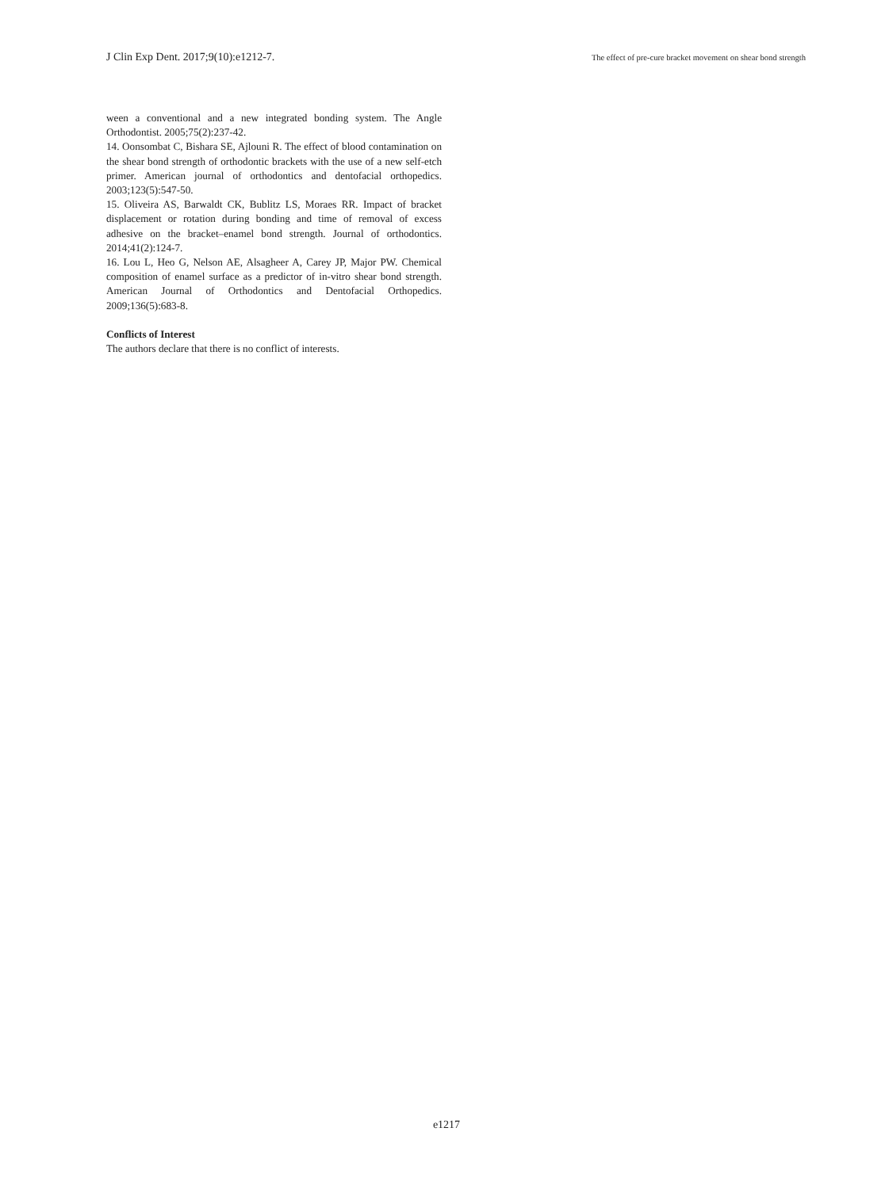J Clin Exp Dent. 2017;9(10):e1212-7. The effect of pre-cure bracket movement on shear bond strength
ween a conventional and a new integrated bonding system. The Angle Orthodontist. 2005;75(2):237-42.
14. Oonsombat C, Bishara SE, Ajlouni R. The effect of blood contamination on the shear bond strength of orthodontic brackets with the use of a new self-etch primer. American journal of orthodontics and dentofacial orthopedics. 2003;123(5):547-50.
15. Oliveira AS, Barwaldt CK, Bublitz LS, Moraes RR. Impact of bracket displacement or rotation during bonding and time of removal of excess adhesive on the bracket–enamel bond strength. Journal of orthodontics. 2014;41(2):124-7.
16. Lou L, Heo G, Nelson AE, Alsagheer A, Carey JP, Major PW. Chemical composition of enamel surface as a predictor of in-vitro shear bond strength. American Journal of Orthodontics and Dentofacial Orthopedics. 2009;136(5):683-8.
Conflicts of Interest
The authors declare that there is no conflict of interests.
e1217